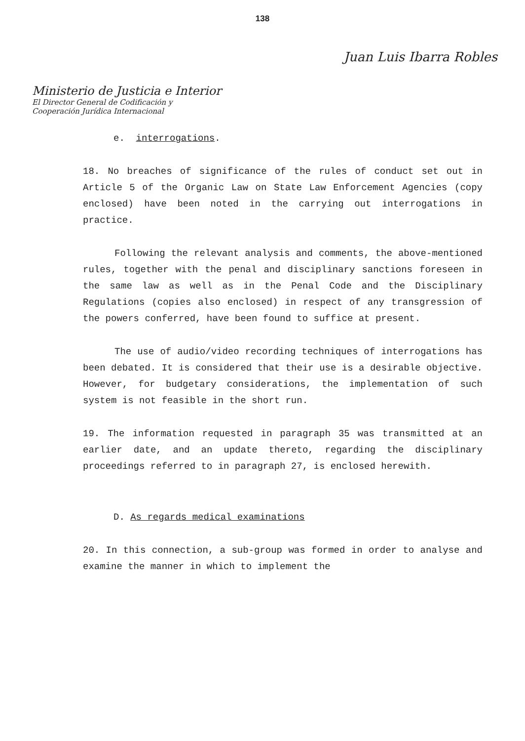138
Juan Luis Ibarra Robles
Ministerio de Justicia e Interior
El Director General de Codificación y
Cooperación Jurídica Internacional
e. interrogations.
18. No breaches of significance of the rules of conduct set out in Article 5 of the Organic Law on State Law Enforcement Agencies (copy enclosed) have been noted in the carrying out interrogations in practice.
Following the relevant analysis and comments, the above-mentioned rules, together with the penal and disciplinary sanctions foreseen in the same law as well as in the Penal Code and the Disciplinary Regulations (copies also enclosed) in respect of any transgression of the powers conferred, have been found to suffice at present.
The use of audio/video recording techniques of interrogations has been debated. It is considered that their use is a desirable objective. However, for budgetary considerations, the implementation of such system is not feasible in the short run.
19. The information requested in paragraph 35 was transmitted at an earlier date, and an update thereto, regarding the disciplinary proceedings referred to in paragraph 27, is enclosed herewith.
D. As regards medical examinations
20. In this connection, a sub-group was formed in order to analyse and examine the manner in which to implement the